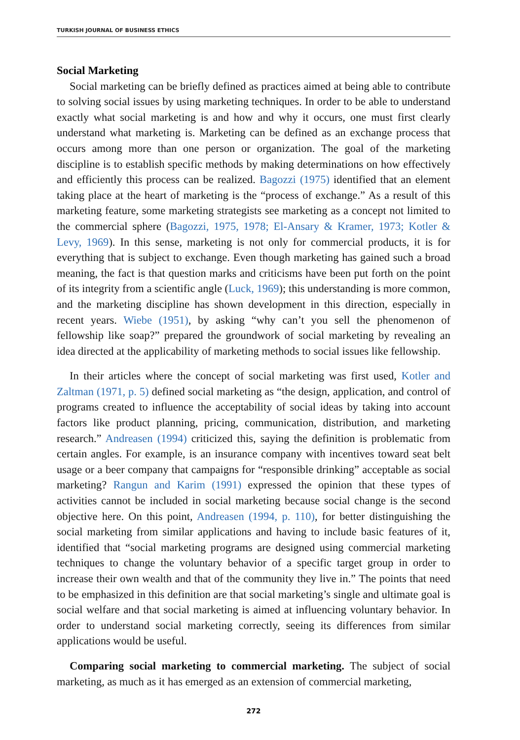TURKISH JOURNAL OF BUSINESS ETHICS
Social Marketing
Social marketing can be briefly defined as practices aimed at being able to contribute to solving social issues by using marketing techniques. In order to be able to understand exactly what social marketing is and how and why it occurs, one must first clearly understand what marketing is. Marketing can be defined as an exchange process that occurs among more than one person or organization. The goal of the marketing discipline is to establish specific methods by making determinations on how effectively and efficiently this process can be realized. Bagozzi (1975) identified that an element taking place at the heart of marketing is the “process of exchange.” As a result of this marketing feature, some marketing strategists see marketing as a concept not limited to the commercial sphere (Bagozzi, 1975, 1978; El-Ansary & Kramer, 1973; Kotler & Levy, 1969). In this sense, marketing is not only for commercial products, it is for everything that is subject to exchange. Even though marketing has gained such a broad meaning, the fact is that question marks and criticisms have been put forth on the point of its integrity from a scientific angle (Luck, 1969); this understanding is more common, and the marketing discipline has shown development in this direction, especially in recent years. Wiebe (1951), by asking “why can’t you sell the phenomenon of fellowship like soap?” prepared the groundwork of social marketing by revealing an idea directed at the applicability of marketing methods to social issues like fellowship.
In their articles where the concept of social marketing was first used, Kotler and Zaltman (1971, p. 5) defined social marketing as “the design, application, and control of programs created to influence the acceptability of social ideas by taking into account factors like product planning, pricing, communication, distribution, and marketing research.” Andreasen (1994) criticized this, saying the definition is problematic from certain angles. For example, is an insurance company with incentives toward seat belt usage or a beer company that campaigns for “responsible drinking” acceptable as social marketing? Rangun and Karim (1991) expressed the opinion that these types of activities cannot be included in social marketing because social change is the second objective here. On this point, Andreasen (1994, p. 110), for better distinguishing the social marketing from similar applications and having to include basic features of it, identified that “social marketing programs are designed using commercial marketing techniques to change the voluntary behavior of a specific target group in order to increase their own wealth and that of the community they live in.” The points that need to be emphasized in this definition are that social marketing’s single and ultimate goal is social welfare and that social marketing is aimed at influencing voluntary behavior. In order to understand social marketing correctly, seeing its differences from similar applications would be useful.
Comparing social marketing to commercial marketing. The subject of social marketing, as much as it has emerged as an extension of commercial marketing,
272